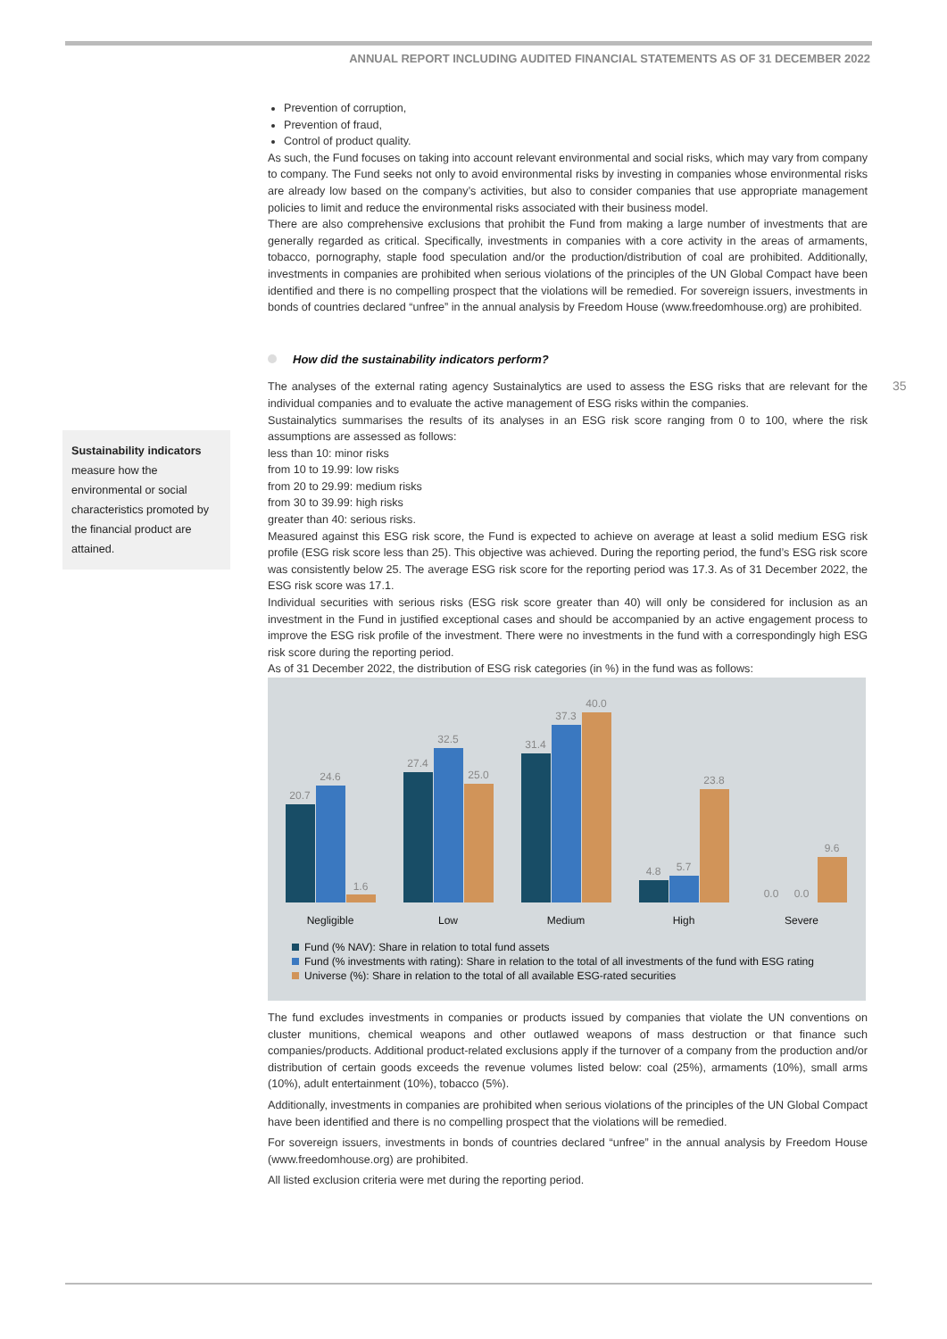ANNUAL REPORT INCLUDING AUDITED FINANCIAL STATEMENTS AS OF 31 DECEMBER 2022
35
Sustainability indicators
measure how the environmental or social characteristics promoted by the financial product are attained.
Prevention of corruption,
Prevention of fraud,
Control of product quality.
As such, the Fund focuses on taking into account relevant environmental and social risks, which may vary from company to company. The Fund seeks not only to avoid environmental risks by investing in companies whose environmental risks are already low based on the company’s activities, but also to consider companies that use appropriate management policies to limit and reduce the environmental risks associated with their business model.
There are also comprehensive exclusions that prohibit the Fund from making a large number of investments that are generally regarded as critical. Specifically, investments in companies with a core activity in the areas of armaments, tobacco, pornography, staple food speculation and/or the production/distribution of coal are prohibited. Additionally, investments in companies are prohibited when serious violations of the principles of the UN Global Compact have been identified and there is no compelling prospect that the violations will be remedied. For sovereign issuers, investments in bonds of countries declared “unfree” in the annual analysis by Freedom House (www.freedomhouse.org) are prohibited.
How did the sustainability indicators perform?
The analyses of the external rating agency Sustainalytics are used to assess the ESG risks that are relevant for the individual companies and to evaluate the active management of ESG risks within the companies.
Sustainalytics summarises the results of its analyses in an ESG risk score ranging from 0 to 100, where the risk assumptions are assessed as follows:
less than 10: minor risks
from 10 to 19.99: low risks
from 20 to 29.99: medium risks
from 30 to 39.99: high risks
greater than 40: serious risks.
Measured against this ESG risk score, the Fund is expected to achieve on average at least a solid medium ESG risk profile (ESG risk score less than 25). This objective was achieved. During the reporting period, the fund’s ESG risk score was consistently below 25. The average ESG risk score for the reporting period was 17.3. As of 31 December 2022, the ESG risk score was 17.1.
Individual securities with serious risks (ESG risk score greater than 40) will only be considered for inclusion as an investment in the Fund in justified exceptional cases and should be accompanied by an active engagement process to improve the ESG risk profile of the investment. There were no investments in the fund with a correspondingly high ESG risk score during the reporting period.
As of 31 December 2022, the distribution of ESG risk categories (in %) in the fund was as follows:
20.7
24.6
1.6
27.4
32.5
25.0
31.4
37.3
40.0
4.8
5.7
23.8
0.0
0.0
9.6
Negligible
Low
Medium
High
Severe
Fund (% NAV): Share in relation to total fund assets
Fund (% investments with rating): Share in relation to the total of all investments of the fund with ESG rating
Universe (%): Share in relation to the total of all available ESG-rated securities
The fund excludes investments in companies or products issued by companies that violate the UN conventions on cluster munitions, chemical weapons and other outlawed weapons of mass destruction or that finance such companies/products. Additional product-related exclusions apply if the turnover of a company from the production and/or distribution of certain goods exceeds the revenue volumes listed below: coal (25%), armaments (10%), small arms (10%), adult entertainment (10%), tobacco (5%).
Additionally, investments in companies are prohibited when serious violations of the principles of the UN Global Compact have been identified and there is no compelling prospect that the violations will be remedied.
For sovereign issuers, investments in bonds of countries declared “unfree” in the annual analysis by Freedom House (www.freedomhouse.org) are prohibited.
All listed exclusion criteria were met during the reporting period.